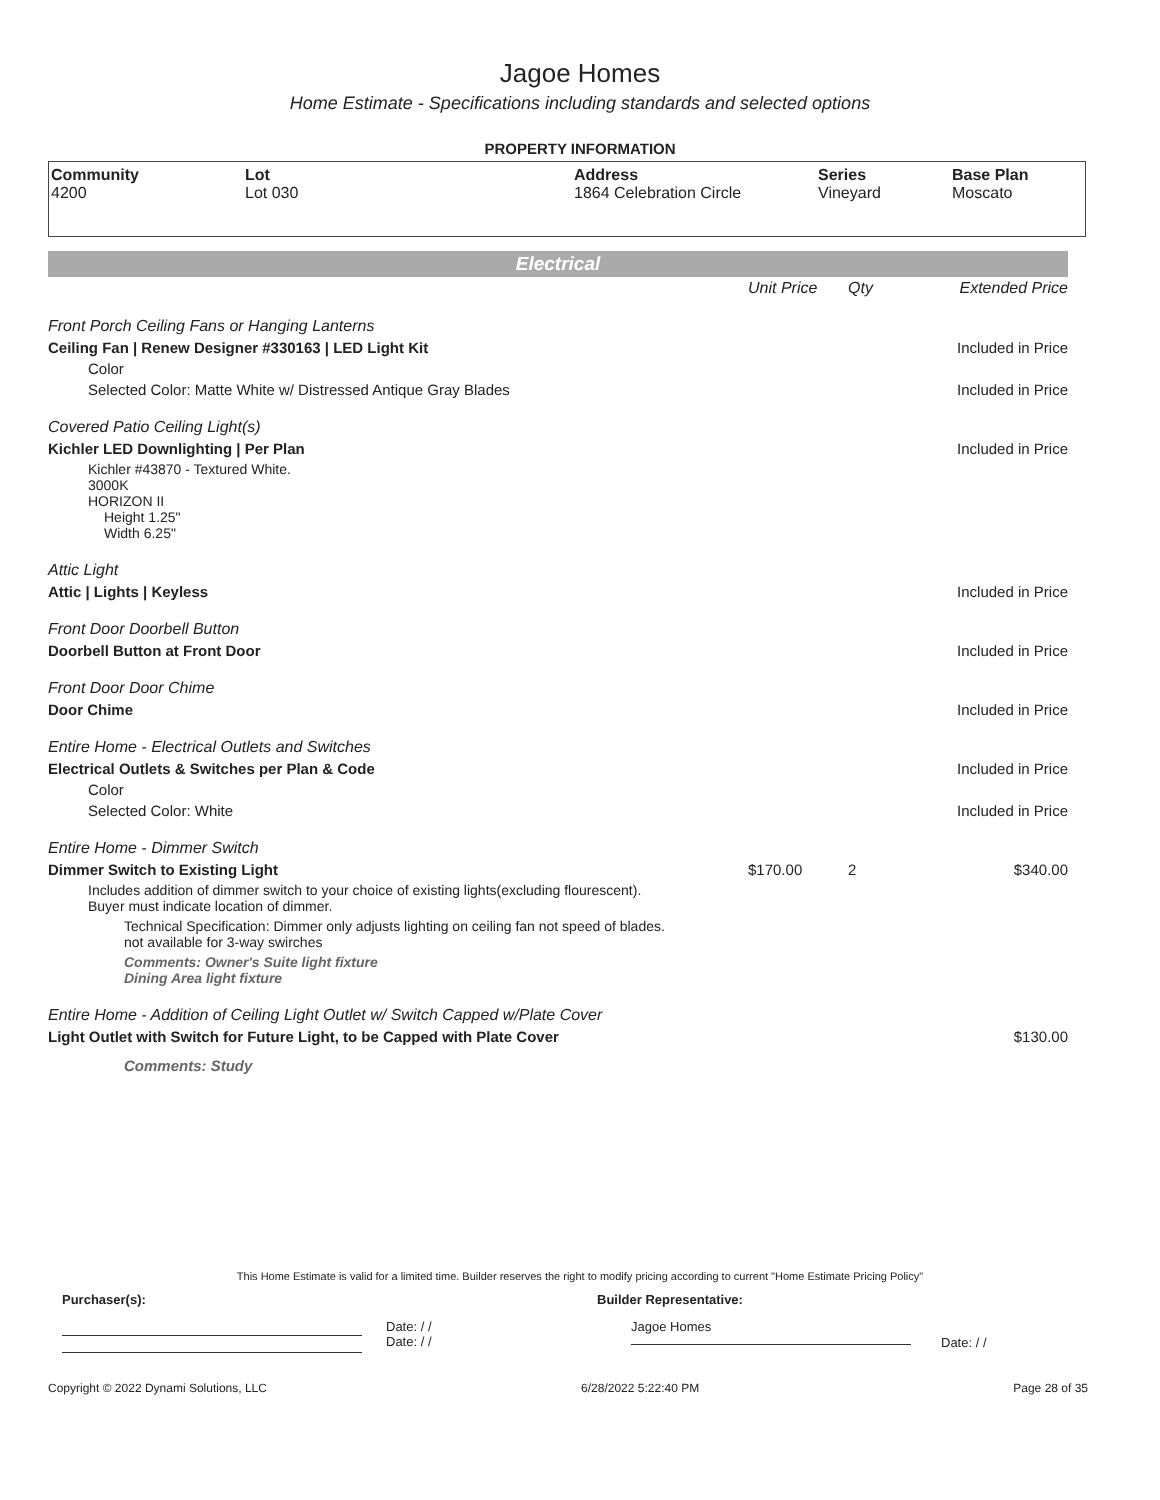Jagoe Homes
Home Estimate - Specifications including standards and selected options
PROPERTY INFORMATION
Community
4200
Lot
Lot 030
Address
1864 Celebration Circle
Series
Vineyard
Base Plan
Moscato
Electrical
| | Unit Price | Qty | Extended Price |
| Front Porch Ceiling Fans or Hanging Lanterns | | | |
| Ceiling Fan / Renew Designer #330163 / LED Light Kit | | | Included in Price |
| Color | | | |
| Selected Color: Matte White w/ Distressed Antique Gray Blades | | | Included in Price |
| Covered Patio Ceiling Light(s) | | | |
| Kichler LED Downlighting / Per Plan | | | Included in Price |
| Kichler #43870 - Textured White. 3000K HORIZON II Height 1.25" Width 6.25" | | | |
| Attic Light | | | |
| Attic / Lights / Keyless | | | Included in Price |
| Front Door Doorbell Button | | | |
| Doorbell Button at Front Door | | | Included in Price |
| Front Door Door Chime | | | |
| Door Chime | | | Included in Price |
| Entire Home - Electrical Outlets and Switches | | | |
| Electrical Outlets & Switches per Plan & Code | | | Included in Price |
| Color | | | |
| Selected Color: White | | | Included in Price |
| Entire Home - Dimmer Switch | | | |
| Dimmer Switch to Existing Light | $170.00 | 2 | $340.00 |
| Includes addition of dimmer switch to your choice of existing lights(excluding flourescent). Buyer must indicate location of dimmer. | | | |
| Technical Specification: Dimmer only adjusts lighting on ceiling fan not speed of blades. not available for 3-way swirches | | | |
| Comments: Owner's Suite light fixture Dining Area light fixture | | | |
| Entire Home - Addition of Ceiling Light Outlet w/ Switch Capped w/Plate Cover | | | |
| Light Outlet with Switch for Future Light, to be Capped with Plate Cover | | | $130.00 |
| Comments: Study | | | |
This Home Estimate is valid for a limited time. Builder reserves the right to modify pricing according to current "Home Estimate Pricing Policy"
Purchaser(s): Builder Representative:
Date: / /
Date: / /
Jagoe Homes
Date: / /
Copyright © 2022 Dynami Solutions, LLC 6/28/2022 5:22:40 PM Page 28 of 35